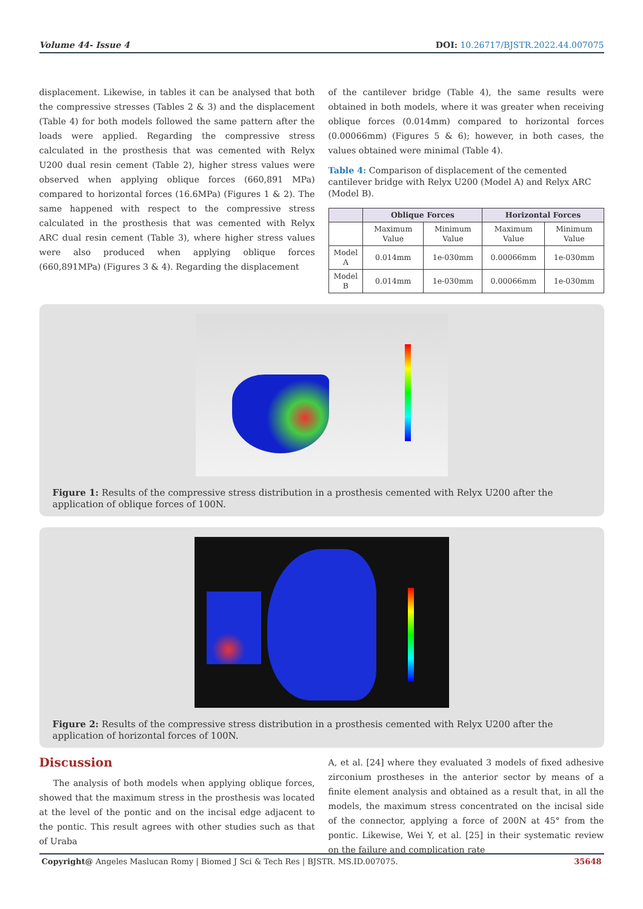Volume 44- Issue 4 DOI: 10.26717/BJSTR.2022.44.007075
displacement. Likewise, in tables it can be analysed that both the compressive stresses (Tables 2 & 3) and the displacement (Table 4) for both models followed the same pattern after the loads were applied. Regarding the compressive stress calculated in the prosthesis that was cemented with Relyx U200 dual resin cement (Table 2), higher stress values were observed when applying oblique forces (660,891 MPa) compared to horizontal forces (16.6MPa) (Figures 1 & 2). The same happened with respect to the compressive stress calculated in the prosthesis that was cemented with Relyx ARC dual resin cement (Table 3), where higher stress values were also produced when applying oblique forces (660,891MPa) (Figures 3 & 4). Regarding the displacement
of the cantilever bridge (Table 4), the same results were obtained in both models, where it was greater when receiving oblique forces (0.014mm) compared to horizontal forces (0.00066mm) (Figures 5 & 6); however, in both cases, the values obtained were minimal (Table 4).
Table 4: Comparison of displacement of the cemented cantilever bridge with Relyx U200 (Model A) and Relyx ARC (Model B).
| | Oblique Forces | | Horizontal Forces | |
| --- | --- | --- | --- | --- |
| | Maximum Value | Minimum Value | Maximum Value | Minimum Value |
| Model A | 0.014mm | 1e-030mm | 0.00066mm | 1e-030mm |
| Model B | 0.014mm | 1e-030mm | 0.00066mm | 1e-030mm |
Figure 1: Results of the compressive stress distribution in a prosthesis cemented with Relyx U200 after the application of oblique forces of 100N.
Figure 2: Results of the compressive stress distribution in a prosthesis cemented with Relyx U200 after the application of horizontal forces of 100N.
Discussion
The analysis of both models when applying oblique forces, showed that the maximum stress in the prosthesis was located at the level of the pontic and on the incisal edge adjacent to the pontic. This result agrees with other studies such as that of Uraba
A, et al. [24] where they evaluated 3 models of fixed adhesive zirconium prostheses in the anterior sector by means of a finite element analysis and obtained as a result that, in all the models, the maximum stress concentrated on the incisal side of the connector, applying a force of 200N at 45° from the pontic. Likewise, Wei Y, et al. [25] in their systematic review on the failure and complication rate
Copyright@ Angeles Maslucan Romy | Biomed J Sci & Tech Res | BJSTR. MS.ID.007075. 35648